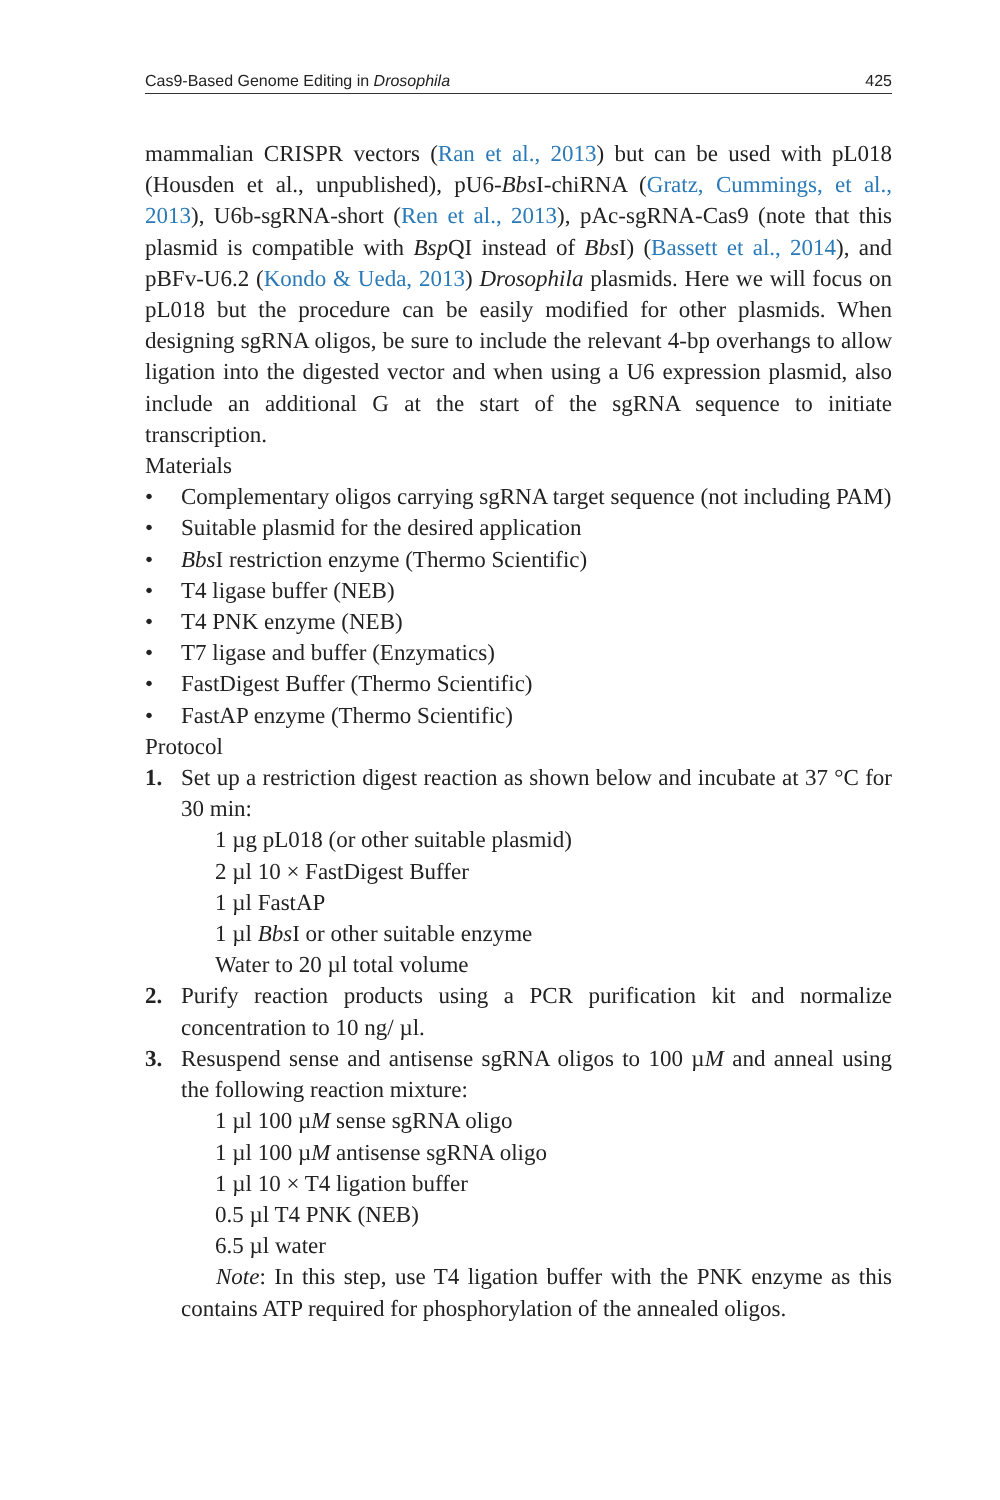Cas9-Based Genome Editing in Drosophila 425
mammalian CRISPR vectors (Ran et al., 2013) but can be used with pL018 (Housden et al., unpublished), pU6-Bbs I-chiRNA (Gratz, Cummings, et al., 2013), U6b-sgRNA-short (Ren et al., 2013), pAc-sgRNA-Cas9 (note that this plasmid is compatible with Bsp QI instead of Bbs I) (Bassett et al., 2014), and pBFv-U6.2 (Kondo & Ueda, 2013) Drosophila plasmids. Here we will focus on pL018 but the procedure can be easily modified for other plasmids. When designing sgRNA oligos, be sure to include the relevant 4-bp overhangs to allow ligation into the digested vector and when using a U6 expression plasmid, also include an additional G at the start of the sgRNA sequence to initiate transcription.
Materials
• Complementary oligos carrying sgRNA target sequence (not including PAM)
• Suitable plasmid for the desired application
• Bbs I restriction enzyme (Thermo Scientific)
• T4 ligase buffer (NEB)
• T4 PNK enzyme (NEB)
• T7 ligase and buffer (Enzymatics)
• FastDigest Buffer (Thermo Scientific)
• FastAP enzyme (Thermo Scientific)
Protocol
1. Set up a restriction digest reaction as shown below and incubate at 37 °C for 30 min:
1 µg pL018 (or other suitable plasmid)
2 µl 10 × FastDigest Buffer
1 µl FastAP
1 µl Bbs I or other suitable enzyme
Water to 20 µl total volume
2. Purify reaction products using a PCR purification kit and normalize concentration to 10 ng/ µl.
3. Resuspend sense and antisense sgRNA oligos to 100 µM and anneal using the following reaction mixture:
1 µl 100 µM sense sgRNA oligo
1 µl 100 µM antisense sgRNA oligo
1 µl 10 × T4 ligation buffer
0.5 µl T4 PNK (NEB)
6.5 µl water
Note: In this step, use T4 ligation buffer with the PNK enzyme as this contains ATP required for phosphorylation of the annealed oligos.